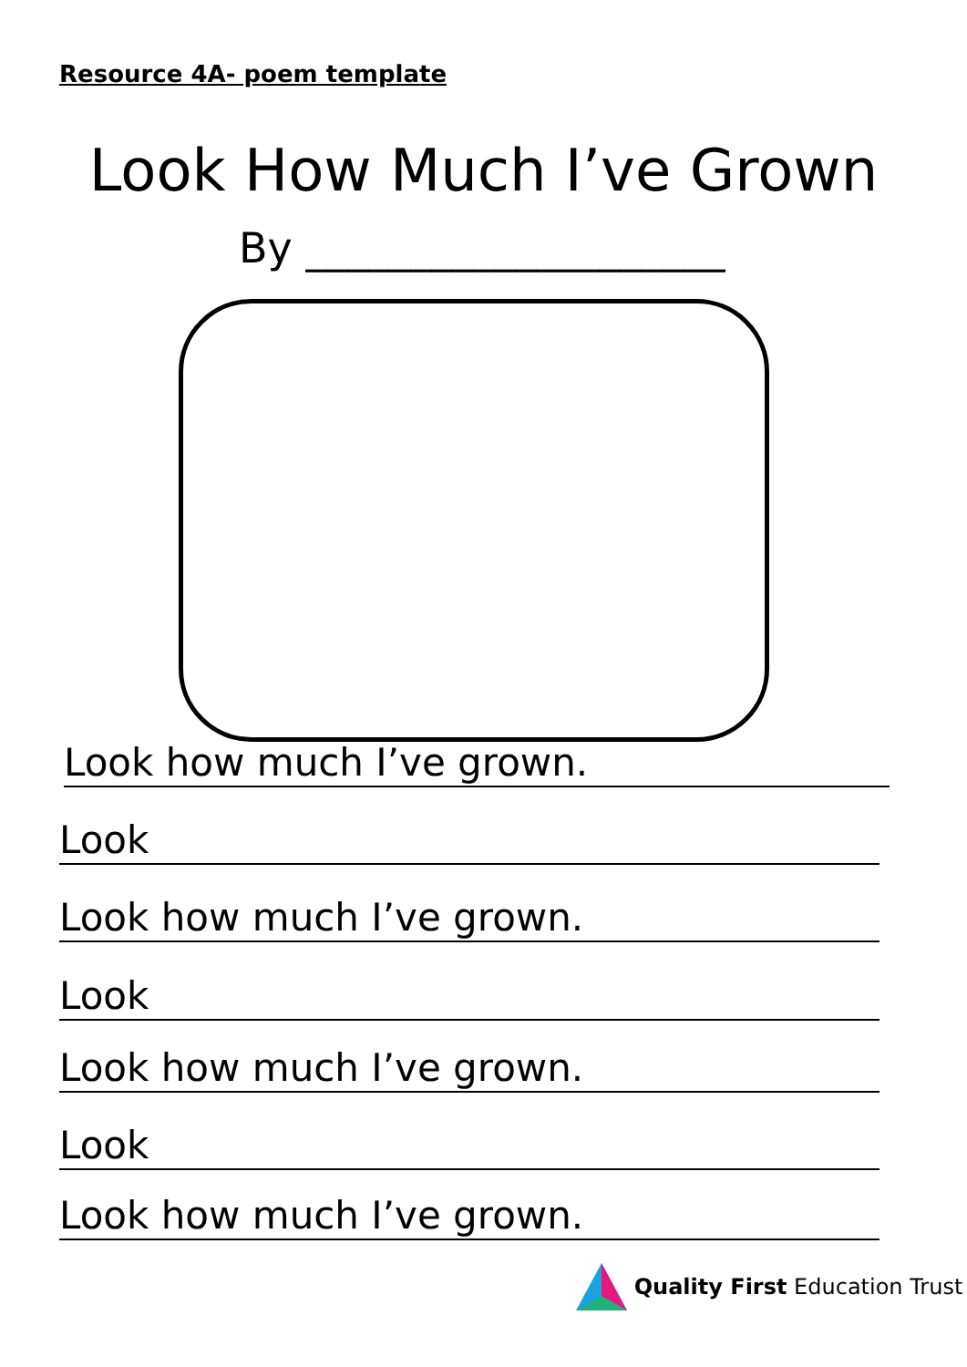Resource 4A- poem template
Look How Much I’ve Grown
By ____________________
Look how much I’ve grown.
Look
Look how much I’ve grown.
Look
Look how much I’ve grown.
Look
Look how much I’ve grown.
Quality First Education Trust